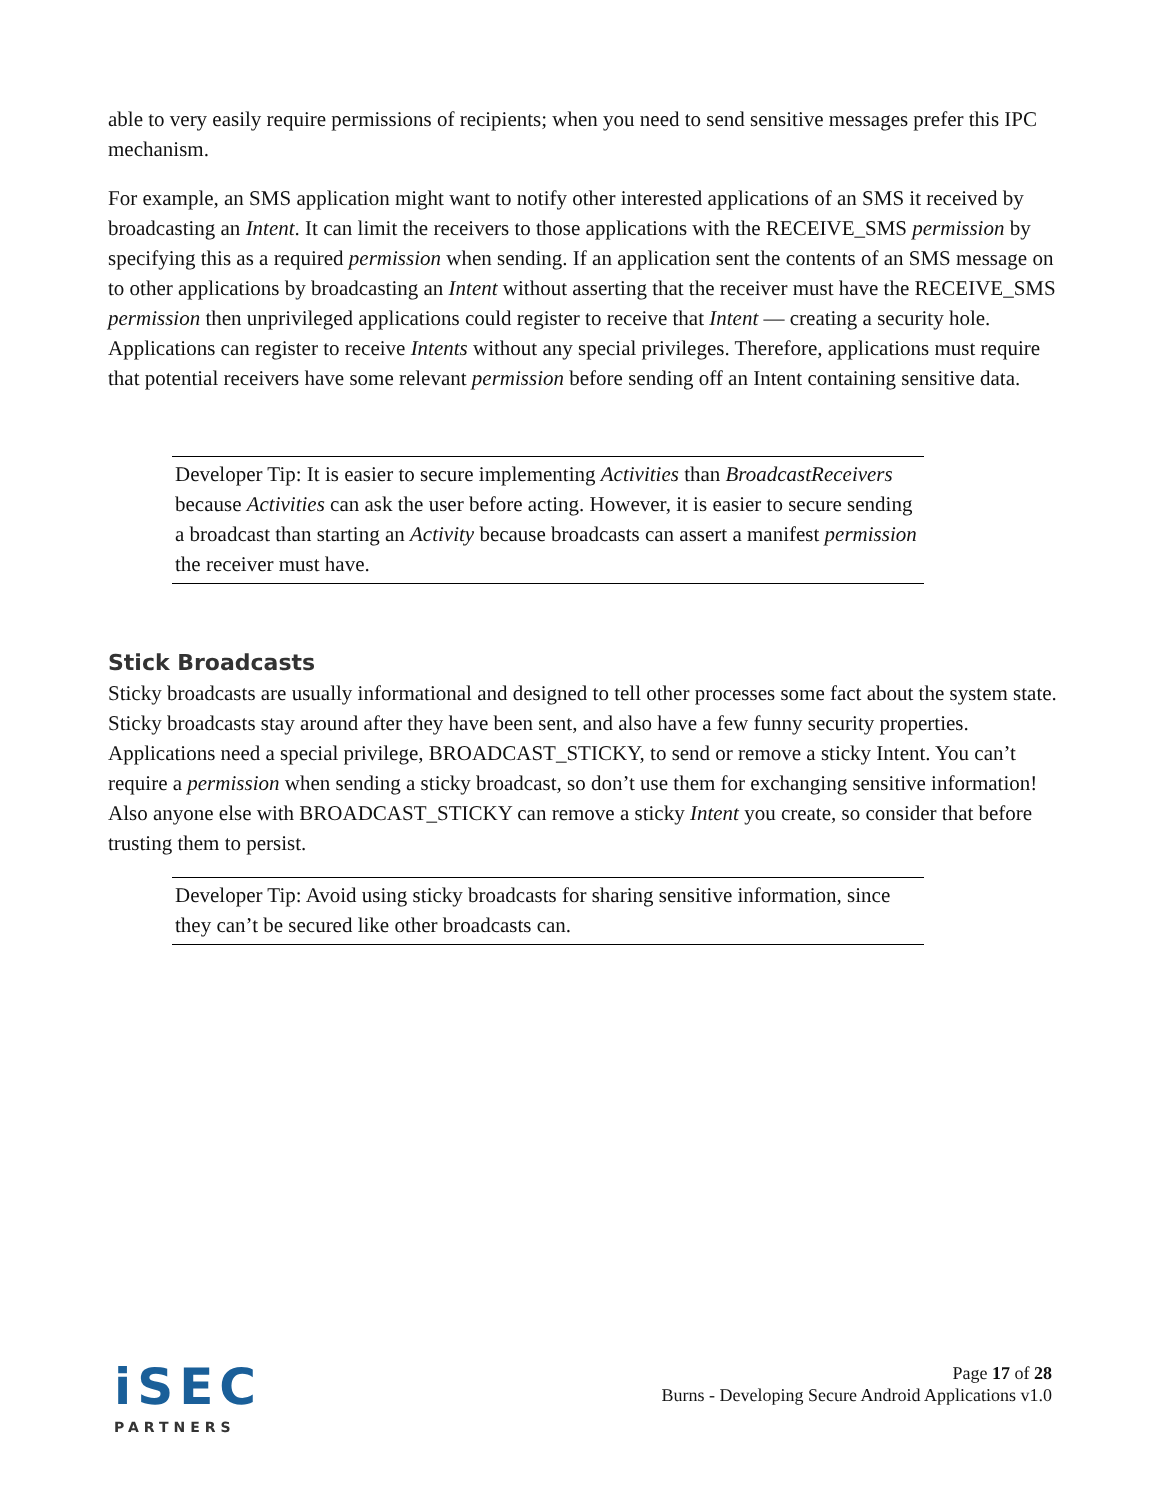able to very easily require permissions of recipients; when you need to send sensitive messages prefer this IPC mechanism.
For example, an SMS application might want to notify other interested applications of an SMS it received by broadcasting an Intent. It can limit the receivers to those applications with the RECEIVE_SMS permission by specifying this as a required permission when sending. If an application sent the contents of an SMS message on to other applications by broadcasting an Intent without asserting that the receiver must have the RECEIVE_SMS permission then unprivileged applications could register to receive that Intent — creating a security hole. Applications can register to receive Intents without any special privileges. Therefore, applications must require that potential receivers have some relevant permission before sending off an Intent containing sensitive data.
Developer Tip: It is easier to secure implementing Activities than BroadcastReceivers because Activities can ask the user before acting. However, it is easier to secure sending a broadcast than starting an Activity because broadcasts can assert a manifest permission the receiver must have.
Stick Broadcasts
Sticky broadcasts are usually informational and designed to tell other processes some fact about the system state. Sticky broadcasts stay around after they have been sent, and also have a few funny security properties. Applications need a special privilege, BROADCAST_STICKY, to send or remove a sticky Intent. You can’t require a permission when sending a sticky broadcast, so don’t use them for exchanging sensitive information! Also anyone else with BROADCAST_STICKY can remove a sticky Intent you create, so consider that before trusting them to persist.
Developer Tip: Avoid using sticky broadcasts for sharing sensitive information, since they can’t be secured like other broadcasts can.
iSEC
PARTNERS
Page 17 of 28
Burns - Developing Secure Android Applications v1.0